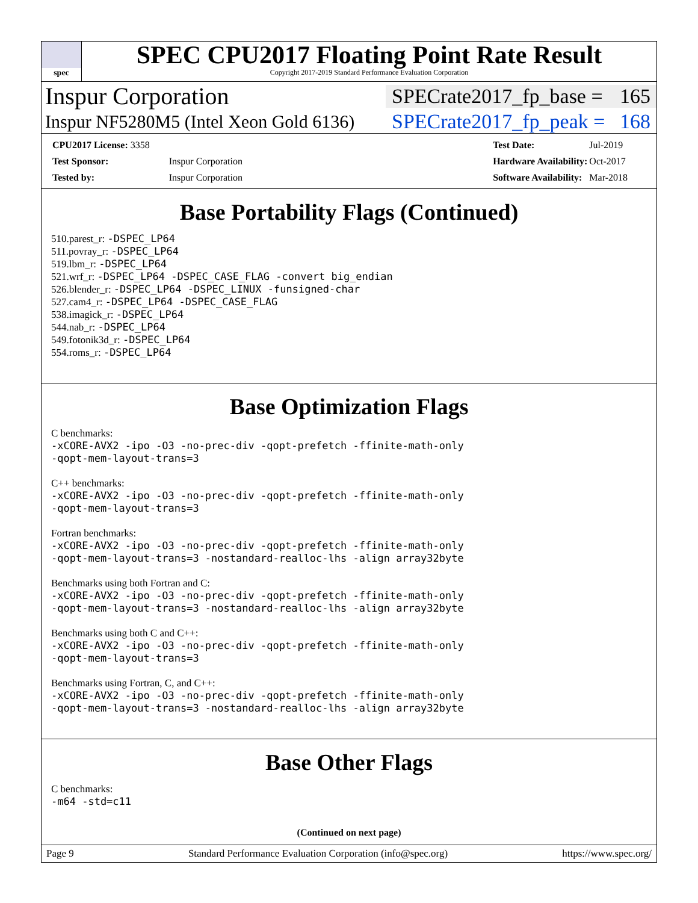spec
SPEC CPU2017 Floating Point Rate Result
Copyright 2017-2019 Standard Performance Evaluation Corporation
Inspur Corporation SPECrate2017_fp_base = 165
Inspur NF5280M5 (Intel Xeon Gold 6136) SPECrate2017_fp_peak = 168
| CPU2017 License: 3358 | |
| Test Sponsor: | Inspur Corporation |
| Tested by: | Inspur Corporation |
| Test Date: | Jul-2019 |
| Hardware Availability: | Oct-2017 |
| Software Availability: | Mar-2018 |
Base Portability Flags (Continued)
510.parest_r: -DSPEC_LP64
511.povray_r: -DSPEC_LP64
519.lbm_r: -DSPEC_LP64
521.wrf_r: -DSPEC_LP64 -DSPEC_CASE_FLAG -convert big_endian
526.blender_r: -DSPEC_LP64 -DSPEC_LINUX -funsigned-char
527.cam4_r: -DSPEC_LP64 -DSPEC_CASE_FLAG
538.imagick_r: -DSPEC_LP64
544.nab_r: -DSPEC_LP64
549.fotonik3d_r: -DSPEC_LP64
554.roms_r: -DSPEC_LP64
Base Optimization Flags
C benchmarks:
-xCORE-AVX2 -ipo -O3 -no-prec-div -qopt-prefetch -ffinite-math-only
-qopt-mem-layout-trans=3
C++ benchmarks:
-xCORE-AVX2 -ipo -O3 -no-prec-div -qopt-prefetch -ffinite-math-only
-qopt-mem-layout-trans=3
Fortran benchmarks:
-xCORE-AVX2 -ipo -O3 -no-prec-div -qopt-prefetch -ffinite-math-only
-qopt-mem-layout-trans=3 -nostandard-realloc-lhs -align array32byte
Benchmarks using both Fortran and C:
-xCORE-AVX2 -ipo -O3 -no-prec-div -qopt-prefetch -ffinite-math-only
-qopt-mem-layout-trans=3 -nostandard-realloc-lhs -align array32byte
Benchmarks using both C and C++:
-xCORE-AVX2 -ipo -O3 -no-prec-div -qopt-prefetch -ffinite-math-only
-qopt-mem-layout-trans=3
Benchmarks using Fortran, C, and C++:
-xCORE-AVX2 -ipo -O3 -no-prec-div -qopt-prefetch -ffinite-math-only
-qopt-mem-layout-trans=3 -nostandard-realloc-lhs -align array32byte
Base Other Flags
C benchmarks:
-m64 -std=c11
(Continued on next page)
Page 9 Standard Performance Evaluation Corporation (info@spec.org) https://www.spec.org/